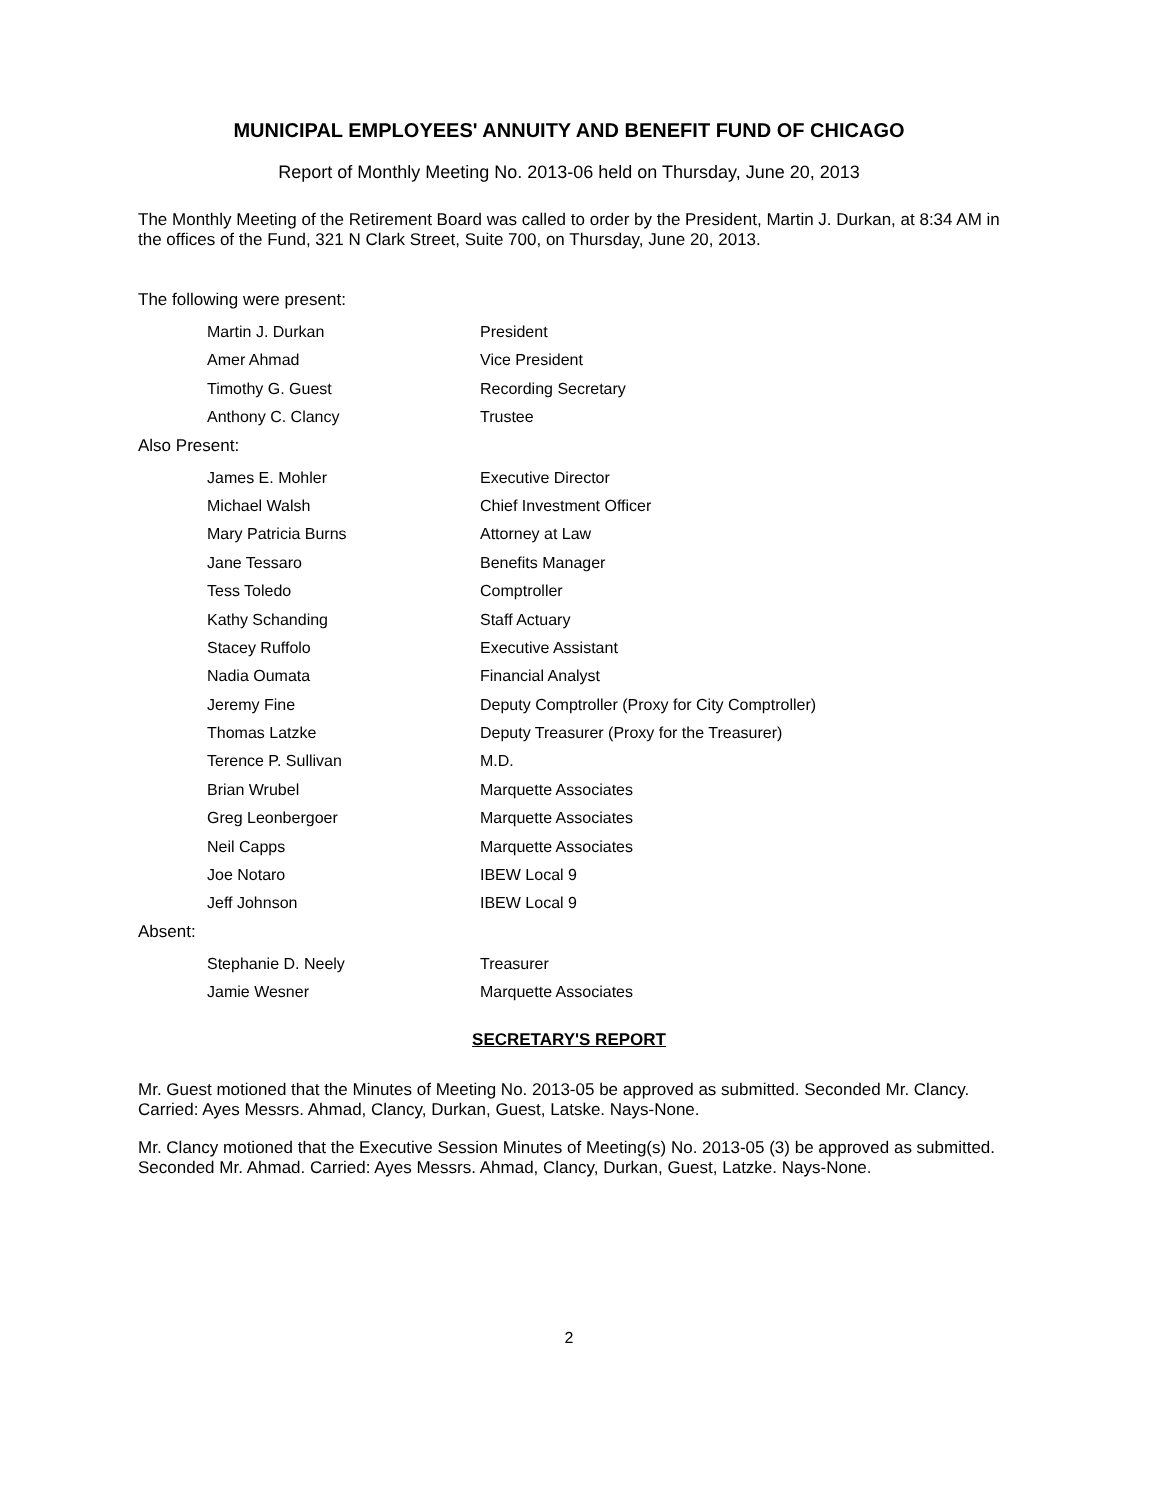MUNICIPAL EMPLOYEES' ANNUITY AND BENEFIT FUND OF CHICAGO
Report of Monthly Meeting No. 2013-06 held on Thursday, June 20, 2013
The Monthly Meeting of the Retirement Board was called to order by the President, Martin J. Durkan, at 8:34 AM in the offices of the Fund, 321 N Clark Street, Suite 700, on Thursday, June 20, 2013.
The following were present:
Martin J. Durkan President
Amer Ahmad Vice President
Timothy G. Guest Recording Secretary
Anthony C. Clancy Trustee
Also Present:
James E. Mohler Executive Director
Michael Walsh Chief Investment Officer
Mary Patricia Burns Attorney at Law
Jane Tessaro Benefits Manager
Tess Toledo Comptroller
Kathy Schanding Staff Actuary
Stacey Ruffolo Executive Assistant
Nadia Oumata Financial Analyst
Jeremy Fine Deputy Comptroller (Proxy for City Comptroller)
Thomas Latzke Deputy Treasurer (Proxy for the Treasurer)
Terence P. Sullivan M.D.
Brian Wrubel Marquette Associates
Greg Leonbergoer Marquette Associates
Neil Capps Marquette Associates
Joe Notaro IBEW Local 9
Jeff Johnson IBEW Local 9
Absent:
Stephanie D. Neely Treasurer
Jamie Wesner Marquette Associates
SECRETARY'S REPORT
Mr. Guest motioned that the Minutes of Meeting No. 2013-05 be approved as submitted. Seconded Mr. Clancy. Carried: Ayes Messrs. Ahmad, Clancy, Durkan, Guest, Latske. Nays-None.
Mr. Clancy motioned that the Executive Session Minutes of Meeting(s) No. 2013-05 (3) be approved as submitted. Seconded Mr. Ahmad. Carried: Ayes Messrs. Ahmad, Clancy, Durkan, Guest, Latzke. Nays-None.
2